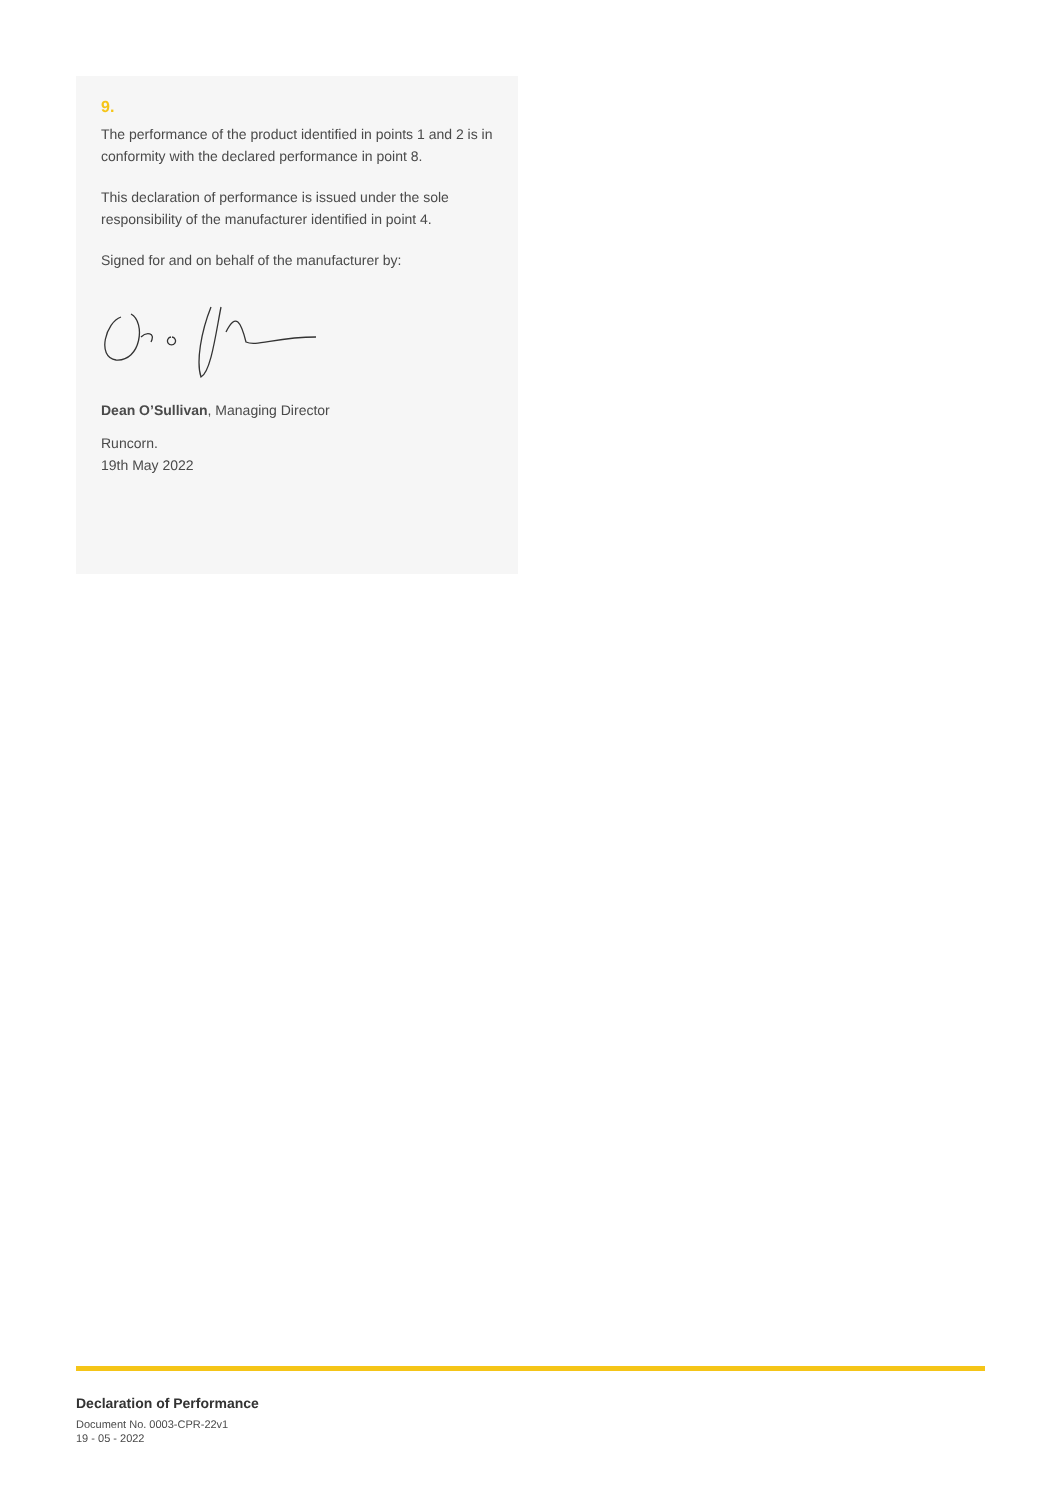9.
The performance of the product identified in points 1 and 2 is in conformity with the declared performance in point 8.
This declaration of performance is issued under the sole responsibility of the manufacturer identified in point 4.
Signed for and on behalf of the manufacturer by:
Dean O’Sullivan, Managing Director
Runcorn.
19th May 2022
Declaration of Performance
Document No. 0003-CPR-22v1
19 - 05 - 2022